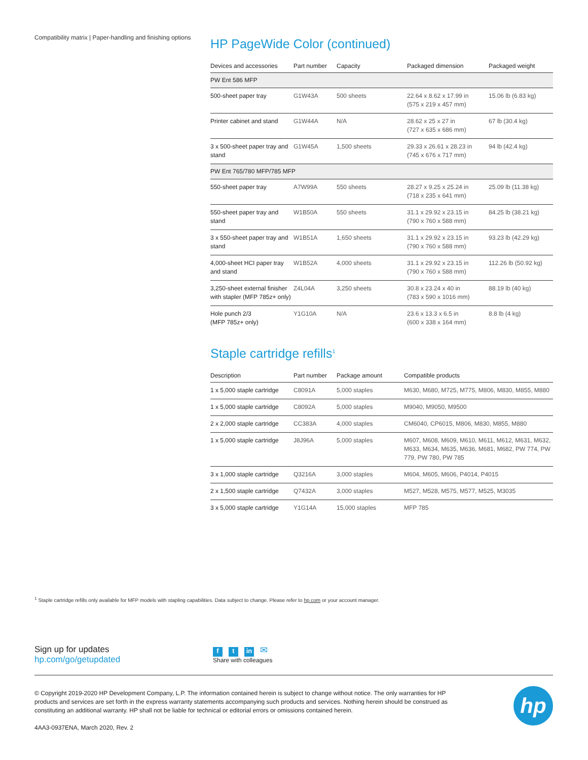Compatibility matrix | Paper-handling and finishing options
HP PageWide Color (continued)
| Devices and accessories | Part number | Capacity | Packaged dimension | Packaged weight |
| --- | --- | --- | --- | --- |
| PW Ent 586 MFP | | | | |
| 500-sheet paper tray | G1W43A | 500 sheets | 22.64 x 8.62 x 17.99 in (575 x 219 x 457 mm) | 15.06 lb (6.83 kg) |
| Printer cabinet and stand | G1W44A | N/A | 28.62 x 25 x 27 in (727 x 635 x 686 mm) | 67 lb (30.4 kg) |
| 3 x 500-sheet paper tray and stand | G1W45A | 1,500 sheets | 29.33 x 26.61 x 28.23 in (745 x 676 x 717 mm) | 94 lb (42.4 kg) |
| PW Ent 765/780 MFP/785 MFP | | | | |
| 550-sheet paper tray | A7W99A | 550 sheets | 28.27 x 9.25 x 25.24 in (718 x 235 x 641 mm) | 25.09 lb (11.38 kg) |
| 550-sheet paper tray and stand | W1B50A | 550 sheets | 31.1 x 29.92 x 23.15 in (790 x 760 x 588 mm) | 84.25 lb (38.21 kg) |
| 3 x 550-sheet paper tray and stand | W1B51A | 1,650 sheets | 31.1 x 29.92 x 23.15 in (790 x 760 x 588 mm) | 93.23 lb (42.29 kg) |
| 4,000-sheet HCI paper tray and stand | W1B52A | 4,000 sheets | 31.1 x 29.92 x 23.15 in (790 x 760 x 588 mm) | 112.26 lb (50.92 kg) |
| 3,250-sheet external finisher with stapler (MFP 785z+ only) | Z4L04A | 3,250 sheets | 30.8 x 23.24 x 40 in (783 x 590 x 1016 mm) | 88.19 lb (40 kg) |
| Hole punch 2/3 (MFP 785z+ only) | Y1G10A | N/A | 23.6 x 13.3 x 6.5 in (600 x 338 x 164 mm) | 8.8 lb (4 kg) |
Staple cartridge refills<sup>1</sup>
| Description | Part number | Package amount | Compatible products |
| --- | --- | --- | --- |
| 1 x 5,000 staple cartridge | C8091A | 5,000 staples | M630, M680, M725, M775, M806, M830, M855, M880 |
| 1 x 5,000 staple cartridge | C8092A | 5,000 staples | M9040, M9050, M9500 |
| 2 x 2,000 staple cartridge | CC383A | 4,000 staples | CM6040, CP6015, M806, M830, M855, M880 |
| 1 x 5,000 staple cartridge | J8J96A | 5,000 staples | M607, M608, M609, M610, M611, M612, M631, M632, M633, M634, M635, M636, M681, M682, PW 774, PW 779, PW 780, PW 785 |
| 3 x 1,000 staple cartridge | Q3216A | 3,000 staples | M604, M605, M606, P4014, P4015 |
| 2 x 1,500 staple cartridge | Q7432A | 3,000 staples | M527, M528, M575, M577, M525, M3035 |
| 3 x 5,000 staple cartridge | Y1G14A | 15,000 staples | MFP 785 |
<sup>1</sup> Staple cartridge refills only available for MFP models with stapling capabilities. Data subject to change. Please refer to hp.com or your account manager.
Sign up for updates
hp.com/go/getupdated
ft in ✉
Share with colleagues
© Copyright 2019-2020 HP Development Company, L.P. The information contained herein is subject to change without notice. The only warranties for HP products and services are set forth in the express warranty statements accompanying such products and services. Nothing herein should be construed as constituting an additional warranty. HP shall not be liable for technical or editorial errors or omissions contained herein.
4AA3-0937ENA, March 2020, Rev. 2
hp